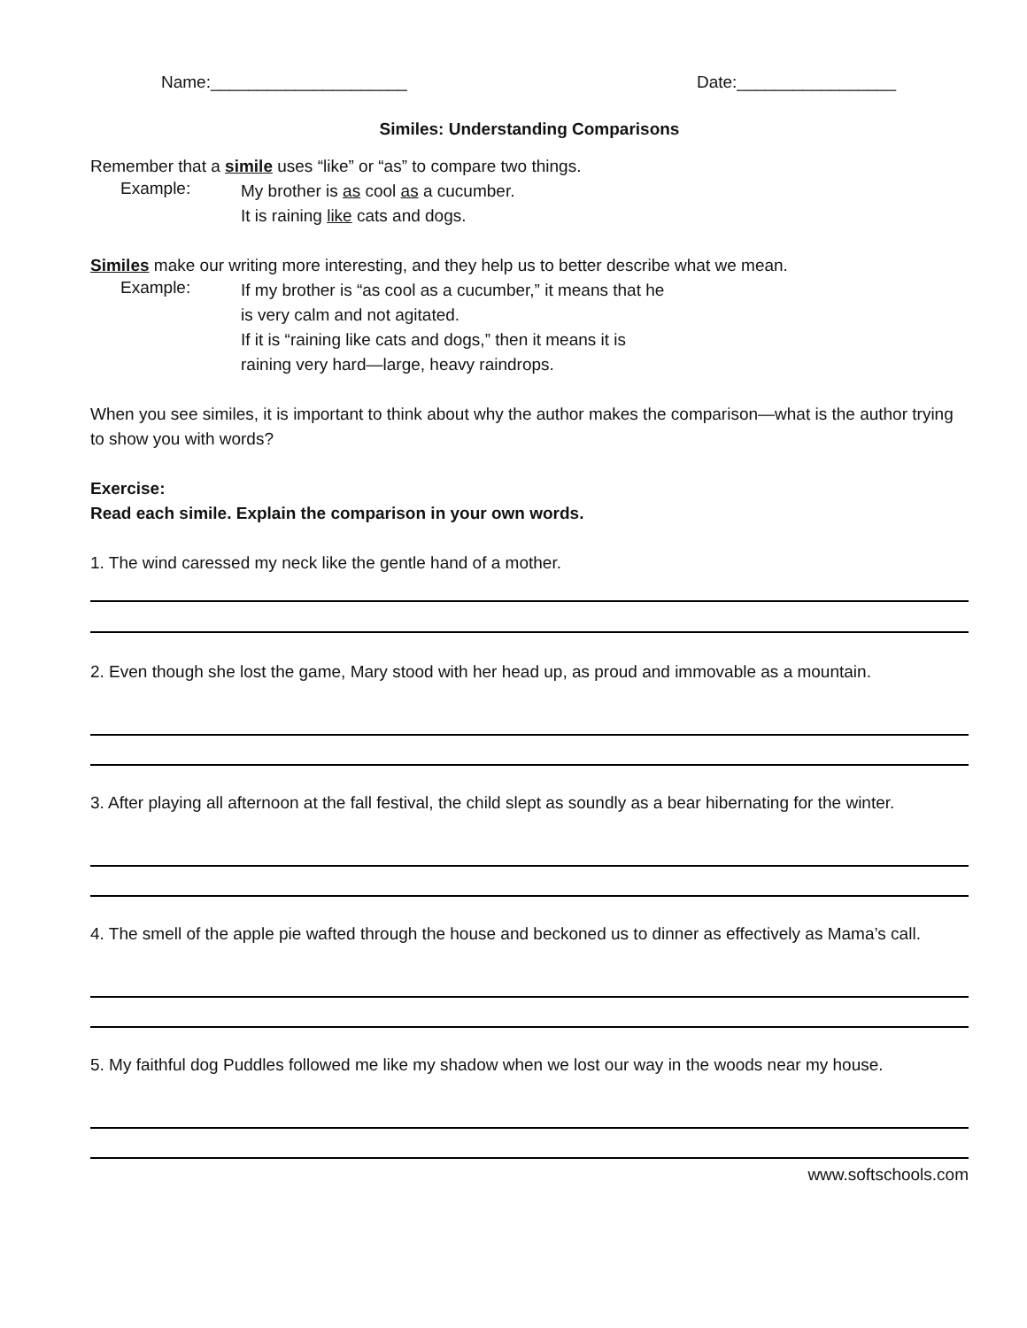Name:_____________________ Date:_________________
Similes: Understanding Comparisons
Remember that a simile uses “like” or “as” to compare two things.
Example:
My brother is as cool as a cucumber.
It is raining like cats and dogs.
Similes make our writing more interesting, and they help us to better describe what we mean.
Example:
If my brother is “as cool as a cucumber,” it means that he
is very calm and not agitated.
If it is “raining like cats and dogs,” then it means it is
raining very hard—large, heavy raindrops.
When you see similes, it is important to think about why the author makes the comparison—what is the author trying to show you with words?
Exercise:
Read each simile. Explain the comparison in your own words.
1. The wind caressed my neck like the gentle hand of a mother.
2. Even though she lost the game, Mary stood with her head up, as proud and immovable as a mountain.
3. After playing all afternoon at the fall festival, the child slept as soundly as a bear hibernating for the winter.
4. The smell of the apple pie wafted through the house and beckoned us to dinner as effectively as Mama’s call.
5. My faithful dog Puddles followed me like my shadow when we lost our way in the woods near my house.
www.softschools.com